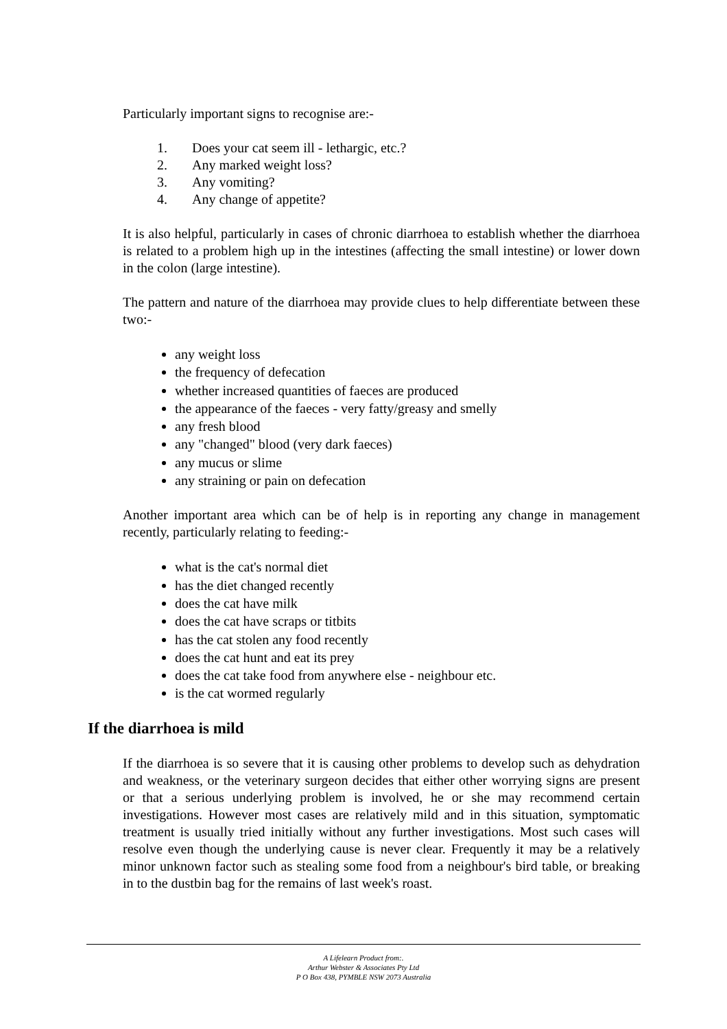Particularly important signs to recognise are:-
1. Does your cat seem ill - lethargic, etc.?
2. Any marked weight loss?
3. Any vomiting?
4. Any change of appetite?
It is also helpful, particularly in cases of chronic diarrhoea to establish whether the diarrhoea is related to a problem high up in the intestines (affecting the small intestine) or lower down in the colon (large intestine).
The pattern and nature of the diarrhoea may provide clues to help differentiate between these two:-
any weight loss
the frequency of defecation
whether increased quantities of faeces are produced
the appearance of the faeces - very fatty/greasy and smelly
any fresh blood
any "changed" blood (very dark faeces)
any mucus or slime
any straining or pain on defecation
Another important area which can be of help is in reporting any change in management recently, particularly relating to feeding:-
what is the cat's normal diet
has the diet changed recently
does the cat have milk
does the cat have scraps or titbits
has the cat stolen any food recently
does the cat hunt and eat its prey
does the cat take food from anywhere else - neighbour etc.
is the cat wormed regularly
If the diarrhoea is mild
If the diarrhoea is so severe that it is causing other problems to develop such as dehydration and weakness, or the veterinary surgeon decides that either other worrying signs are present or that a serious underlying problem is involved, he or she may recommend certain investigations. However most cases are relatively mild and in this situation, symptomatic treatment is usually tried initially without any further investigations. Most such cases will resolve even though the underlying cause is never clear. Frequently it may be a relatively minor unknown factor such as stealing some food from a neighbour's bird table, or breaking in to the dustbin bag for the remains of last week's roast.
A Lifelearn Product from:.
Arthur Webster & Associates Pty Ltd
P O Box 438, PYMBLE NSW 2073 Australia